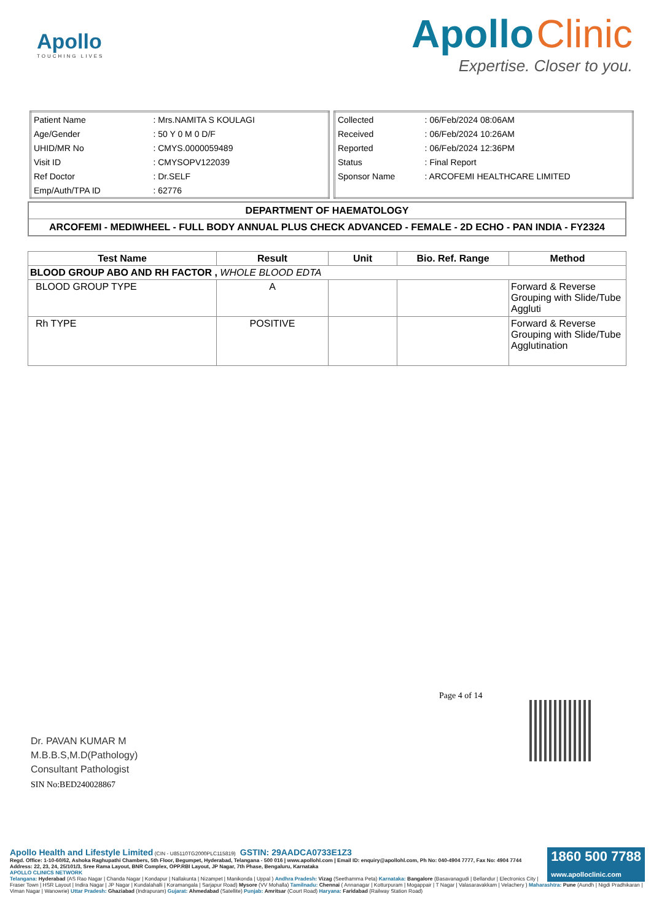Apollo
TOUCHING LIVES
Apollo Clinic
Expertise. Closer to you.
| Patient Name | : Mrs.NAMITA S KOULAGI |
| Age/Gender | : 50 Y 0 M 0 D/F |
| UHID/MR No | : CMYS.0000059489 |
| Visit ID | : CMYSOPV122039 |
| Ref Doctor | : Dr.SELF |
| Emp/Auth/TPA ID | : 62776 |
| Collected | : 06/Feb/2024 08:06AM |
| Received | : 06/Feb/2024 10:26AM |
| Reported | : 06/Feb/2024 12:36PM |
| Status | : Final Report |
| Sponsor Name | : ARCOFEMI HEALTHCARE LIMITED |
DEPARTMENT OF HAEMATOLOGY
ARCOFEMI - MEDIWHEEL - FULL BODY ANNUAL PLUS CHECK ADVANCED - FEMALE - 2D ECHO - PAN INDIA - FY2324
| Test Name | Result | Unit | Bio. Ref. Range | Method |
| --- | --- | --- | --- | --- |
| BLOOD GROUP ABO AND RH FACTOR , WHOLE BLOOD EDTA | | | | |
| BLOOD GROUP TYPE | A | | | Forward & Reverse Grouping with Slide/Tube Aggluti |
| Rh TYPE | POSITIVE | | | Forward & Reverse Grouping with Slide/Tube Agglutination |
Page 4 of 14
Dr. PAVAN KUMAR M
M.B.B.S,M.D(Pathology)
Consultant Pathologist
SIN No:BED240028867
1860 500 7788
www.apolloclinic.com Apollo Health and Lifestyle Limited (CIN - U85110TG2000PLC115819) GSTIN: 29AADCA0733E1Z3
Regd. Office: 1-10-60/62, Ashoka Raghupathi Chambers, 5th Floor, Begumpet, Hyderabad, Telangana - 500 016 | www.apollohl.com | Email ID: enquiry@apollohl.com, Ph No: 040-4904 7777, Fax No: 4904 7744
Address: 22, 23, 24, 25/101/3, Sree Rama Layout, BNR Complex, OPP.RBI Layout, JP Nagar, 7th Phase, Bengaluru, Karnataka
APOLLO CLINICS NETWORK
Telangana: Hyderabad (AS Rao Nagar | Chanda Nagar | Kondapur | Nallakunta | Nizampet | Manikonda | Uppal ) Andhra Pradesh: Vizag (Seethamma Peta) Karnataka: Bangalore (Basavanagudi | Bellandur | Electronics City | Fraser Town | HSR Layout | Indira Nagar | JP Nagar | Kundalahalli | Koramangala | Sarjapur Road) Mysore (VV Mohalla) Tamilnadu: Chennai ( Annanagar | Kotturpuram | Mogappair | T Nagar | Valasaravakkam | Velachery ) Maharashtra: Pune (Aundh | Nigdi Pradhikaran | Viman Nagar | Wanowrie) Uttar Pradesh: Ghaziabad (Indrapuram) Gujarat: Ahmedabad (Satellite) Punjab: Amritsar (Court Road) Haryana: Faridabad (Railway Station Road)